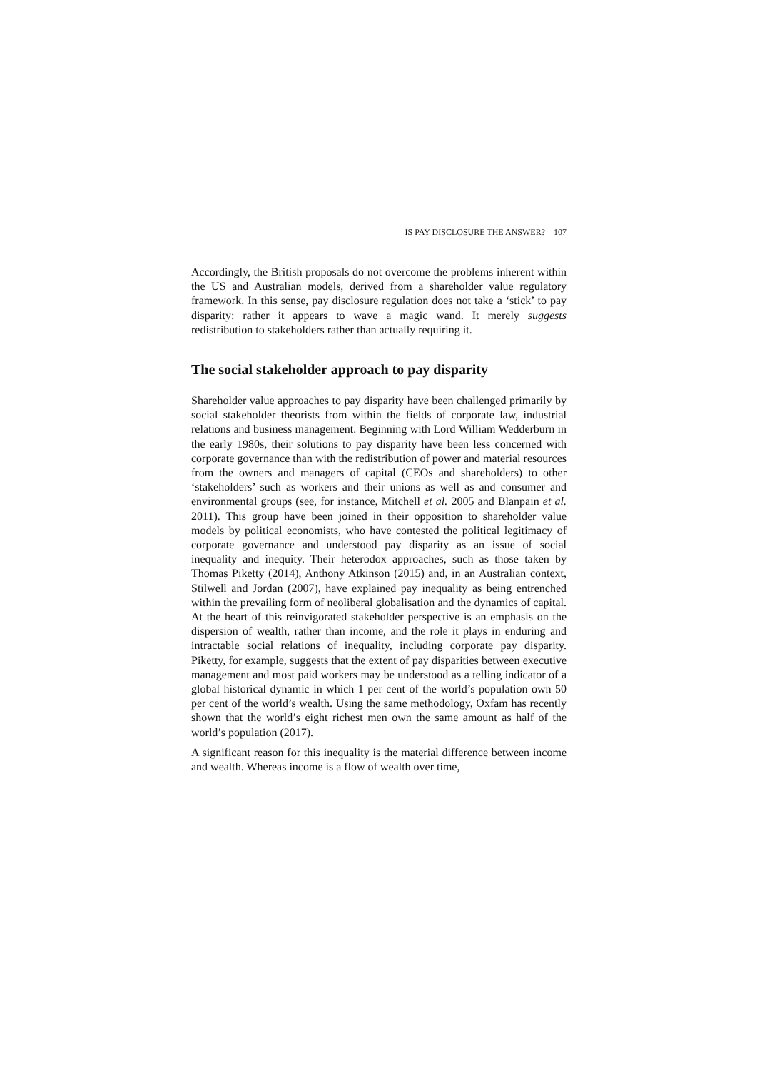IS PAY DISCLOSURE THE ANSWER? 107
Accordingly, the British proposals do not overcome the problems inherent within the US and Australian models, derived from a shareholder value regulatory framework. In this sense, pay disclosure regulation does not take a ‘stick’ to pay disparity: rather it appears to wave a magic wand. It merely suggests redistribution to stakeholders rather than actually requiring it.
The social stakeholder approach to pay disparity
Shareholder value approaches to pay disparity have been challenged primarily by social stakeholder theorists from within the fields of corporate law, industrial relations and business management. Beginning with Lord William Wedderburn in the early 1980s, their solutions to pay disparity have been less concerned with corporate governance than with the redistribution of power and material resources from the owners and managers of capital (CEOs and shareholders) to other ‘stakeholders’ such as workers and their unions as well as and consumer and environmental groups (see, for instance, Mitchell et al. 2005 and Blanpain et al. 2011). This group have been joined in their opposition to shareholder value models by political economists, who have contested the political legitimacy of corporate governance and understood pay disparity as an issue of social inequality and inequity. Their heterodox approaches, such as those taken by Thomas Piketty (2014), Anthony Atkinson (2015) and, in an Australian context, Stilwell and Jordan (2007), have explained pay inequality as being entrenched within the prevailing form of neoliberal globalisation and the dynamics of capital. At the heart of this reinvigorated stakeholder perspective is an emphasis on the dispersion of wealth, rather than income, and the role it plays in enduring and intractable social relations of inequality, including corporate pay disparity. Piketty, for example, suggests that the extent of pay disparities between executive management and most paid workers may be understood as a telling indicator of a global historical dynamic in which 1 per cent of the world’s population own 50 per cent of the world’s wealth. Using the same methodology, Oxfam has recently shown that the world’s eight richest men own the same amount as half of the world’s population (2017).
A significant reason for this inequality is the material difference between income and wealth. Whereas income is a flow of wealth over time,